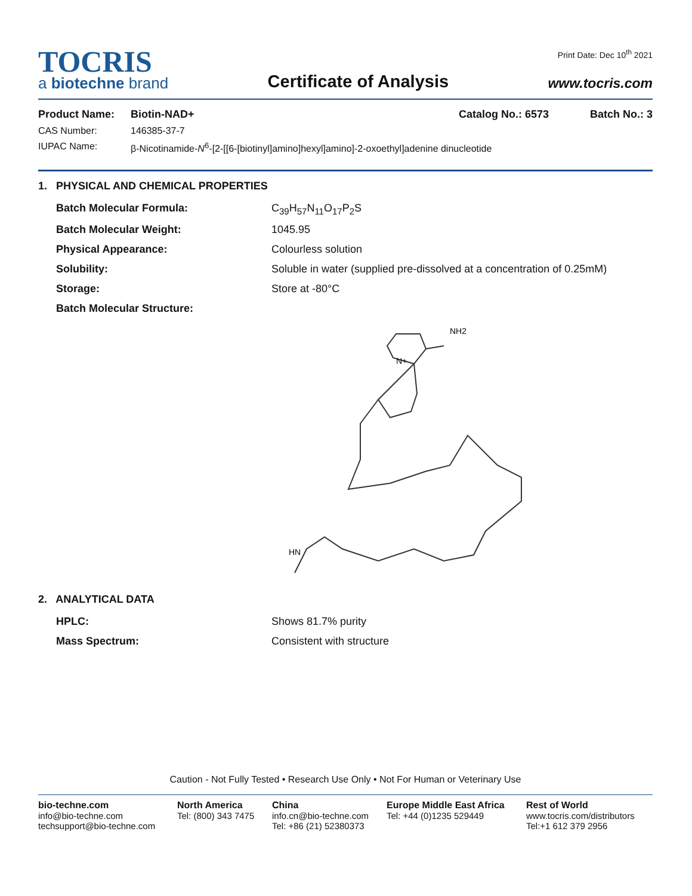TOCRIS
a biotechne brand
Certificate of Analysis
Print Date: Dec 10<sup>th</sup> 2021
www.tocris.com
Product Name: Biotin-NAD+ Catalog No.: 6573 Batch No.: 3
CAS Number: 146385-37-7
IUPAC Name: β-Nicotinamide-N<sup>6</sup>-[2-[[6-[biotinyl]amino]hexyl]amino]-2-oxoethyl]adenine dinucleotide
1. PHYSICAL AND CHEMICAL PROPERTIES
Batch Molecular Formula: C<sub>39</sub>H<sub>57</sub>N<sub>11</sub>O<sub>17</sub>P<sub>2</sub>S
Batch Molecular Weight: 1045.95
Physical Appearance: Colourless solution
Solubility: Soluble in water (supplied pre-dissolved at a concentration of 0.25mM)
Storage: Store at -80°C
Batch Molecular Structure:
NH2
N+
HN
2. ANALYTICAL DATA
HPLC: Shows 81.7% purity
Mass Spectrum: Consistent with structure
Caution - Not Fully Tested • Research Use Only • Not For Human or Veterinary Use
bio-techne.com
info@bio-techne.com
techsupport@bio-techne.com
North America
Tel: (800) 343 7475
China
info.cn@bio-techne.com
Tel: +86 (21) 52380373
Europe Middle East Africa
Tel: +44 (0)1235 529449
Rest of World
www.tocris.com/distributors
Tel:+1 612 379 2956